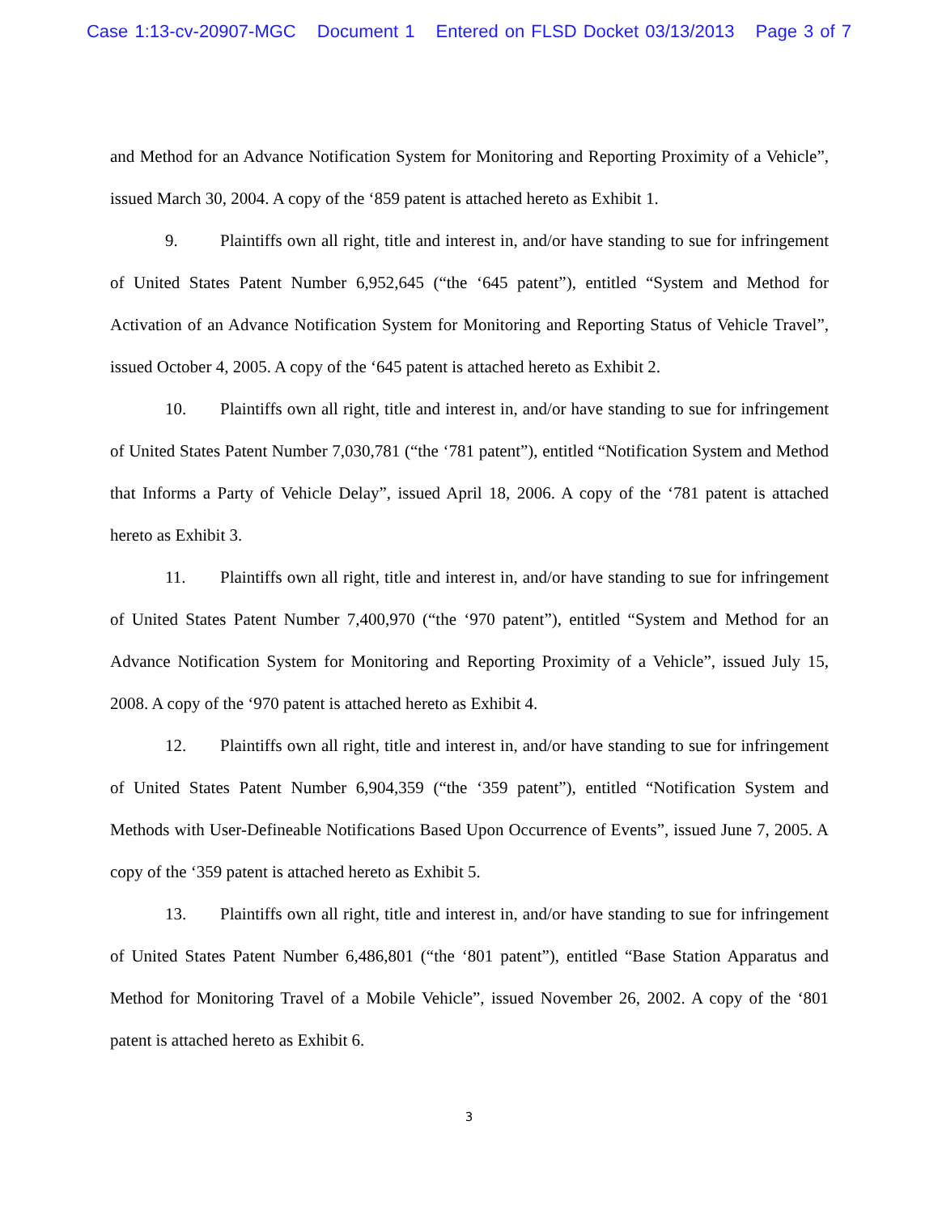Case 1:13-cv-20907-MGC Document 1 Entered on FLSD Docket 03/13/2013 Page 3 of 7
and Method for an Advance Notification System for Monitoring and Reporting Proximity of a Vehicle”, issued March 30, 2004. A copy of the ‘859 patent is attached hereto as Exhibit 1.
9. Plaintiffs own all right, title and interest in, and/or have standing to sue for infringement of United States Patent Number 6,952,645 (“the ‘645 patent”), entitled “System and Method for Activation of an Advance Notification System for Monitoring and Reporting Status of Vehicle Travel”, issued October 4, 2005. A copy of the ‘645 patent is attached hereto as Exhibit 2.
10. Plaintiffs own all right, title and interest in, and/or have standing to sue for infringement of United States Patent Number 7,030,781 (“the ‘781 patent”), entitled “Notification System and Method that Informs a Party of Vehicle Delay”, issued April 18, 2006. A copy of the ‘781 patent is attached hereto as Exhibit 3.
11. Plaintiffs own all right, title and interest in, and/or have standing to sue for infringement of United States Patent Number 7,400,970 (“the ‘970 patent”), entitled “System and Method for an Advance Notification System for Monitoring and Reporting Proximity of a Vehicle”, issued July 15, 2008. A copy of the ‘970 patent is attached hereto as Exhibit 4.
12. Plaintiffs own all right, title and interest in, and/or have standing to sue for infringement of United States Patent Number 6,904,359 (“the ‘359 patent”), entitled “Notification System and Methods with User-Defineable Notifications Based Upon Occurrence of Events”, issued June 7, 2005. A copy of the ‘359 patent is attached hereto as Exhibit 5.
13. Plaintiffs own all right, title and interest in, and/or have standing to sue for infringement of United States Patent Number 6,486,801 (“the ‘801 patent”), entitled “Base Station Apparatus and Method for Monitoring Travel of a Mobile Vehicle”, issued November 26, 2002. A copy of the ‘801 patent is attached hereto as Exhibit 6.
3